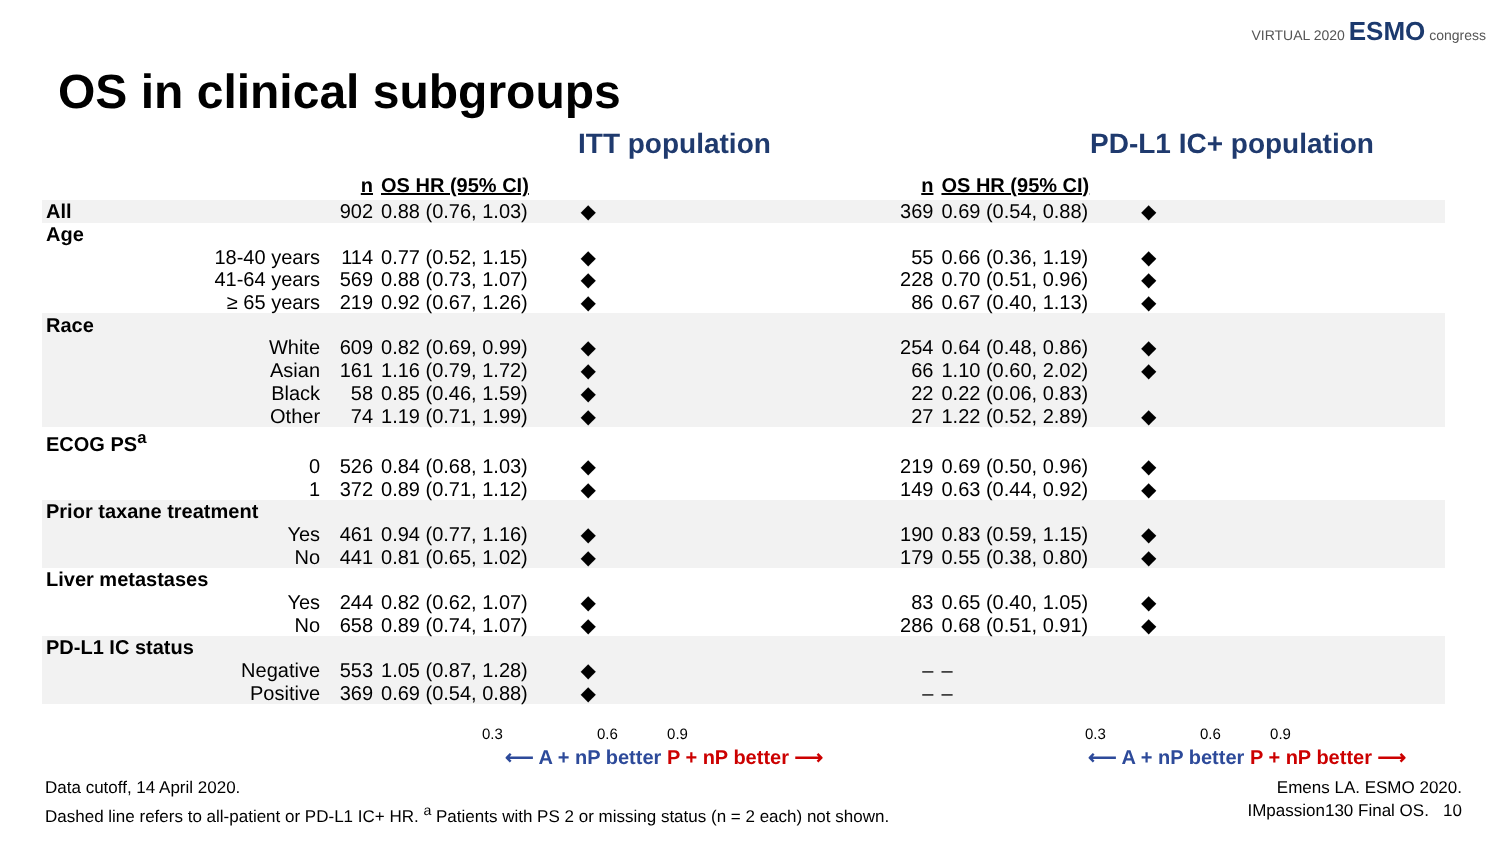VIRTUAL 2020 ESMO congress
OS in clinical subgroups
ITT population PD-L1 IC+ population
| | n | OS HR (95% CI) | | n | OS HR (95% CI) | |
| --- | --- | --- | --- | --- | --- | --- |
| All | 902 | 0.88 (0.76, 1.03) | ◆ | 369 | 0.69 (0.54, 0.88) | ◆ |
| Age | | | | | | |
| 18-40 years | 114 | 0.77 (0.52, 1.15) | ◆ | 55 | 0.66 (0.36, 1.19) | ◆ |
| 41-64 years | 569 | 0.88 (0.73, 1.07) | ◆ | 228 | 0.70 (0.51, 0.96) | ◆ |
| ≥ 65 years | 219 | 0.92 (0.67, 1.26) | ◆ | 86 | 0.67 (0.40, 1.13) | ◆ |
| Race | | | | | | |
| White | 609 | 0.82 (0.69, 0.99) | ◆ | 254 | 0.64 (0.48, 0.86) | ◆ |
| Asian | 161 | 1.16 (0.79, 1.72) | ◆ | 66 | 1.10 (0.60, 2.02) | ◆ |
| Black | 58 | 0.85 (0.46, 1.59) | ◆ | 22 | 0.22 (0.06, 0.83) | |
| Other | 74 | 1.19 (0.71, 1.99) | ◆ | 27 | 1.22 (0.52, 2.89) | ◆ |
| ECOG PS<sup>a</sup> | | | | | | |
| 0 | 526 | 0.84 (0.68, 1.03) | ◆ | 219 | 0.69 (0.50, 0.96) | ◆ |
| 1 | 372 | 0.89 (0.71, 1.12) | ◆ | 149 | 0.63 (0.44, 0.92) | ◆ |
| Prior taxane treatment | | | | | | |
| Yes | 461 | 0.94 (0.77, 1.16) | ◆ | 190 | 0.83 (0.59, 1.15) | ◆ |
| No | 441 | 0.81 (0.65, 1.02) | ◆ | 179 | 0.55 (0.38, 0.80) | ◆ |
| Liver metastases | | | | | | |
| Yes | 244 | 0.82 (0.62, 1.07) | ◆ | 83 | 0.65 (0.40, 1.05) | ◆ |
| No | 658 | 0.89 (0.74, 1.07) | ◆ | 286 | 0.68 (0.51, 0.91) | ◆ |
| PD-L1 IC status | | | | | | |
| Negative | 553 | 1.05 (0.87, 1.28) | ◆ | – | – | |
| Positive | 369 | 0.69 (0.54, 0.88) | ◆ | – | – | |
0.3 0.6 0.9 0.3 0.6 0.9
⟵ A + nP better P + nP better ⟶
⟵ A + nP better P + nP better ⟶
Data cutoff, 14 April 2020.
Dashed line refers to all-patient or PD-L1 IC+ HR. <sup>a</sup> Patients with PS 2 or missing status (n = 2 each) not shown.
Emens LA. ESMO 2020.
IMpassion130 Final OS. 10